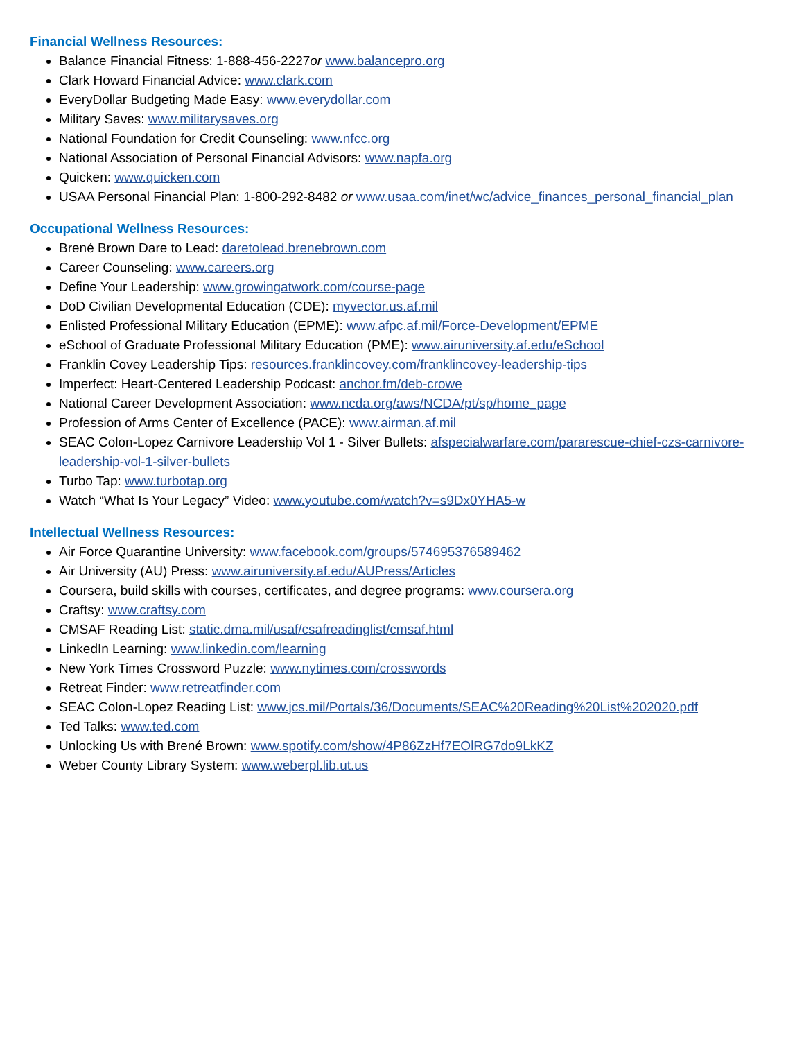Financial Wellness Resources:
Balance Financial Fitness: 1-888-456-2227or www.balancepro.org
Clark Howard Financial Advice: www.clark.com
EveryDollar Budgeting Made Easy: www.everydollar.com
Military Saves: www.militarysaves.org
National Foundation for Credit Counseling: www.nfcc.org
National Association of Personal Financial Advisors: www.napfa.org
Quicken: www.quicken.com
USAA Personal Financial Plan: 1-800-292-8482 or www.usaa.com/inet/wc/advice_finances_personal_financial_plan
Occupational Wellness Resources:
Brené Brown Dare to Lead: daretolead.brenebrown.com
Career Counseling: www.careers.org
Define Your Leadership: www.growingatwork.com/course-page
DoD Civilian Developmental Education (CDE): myvector.us.af.mil
Enlisted Professional Military Education (EPME): www.afpc.af.mil/Force-Development/EPME
eSchool of Graduate Professional Military Education (PME): www.airuniversity.af.edu/eSchool
Franklin Covey Leadership Tips: resources.franklincovey.com/franklincovey-leadership-tips
Imperfect: Heart-Centered Leadership Podcast: anchor.fm/deb-crowe
National Career Development Association: www.ncda.org/aws/NCDA/pt/sp/home_page
Profession of Arms Center of Excellence (PACE): www.airman.af.mil
SEAC Colon-Lopez Carnivore Leadership Vol 1 - Silver Bullets: afspecialwarfare.com/pararescue-chief-czs-carnivore-leadership-vol-1-silver-bullets
Turbo Tap: www.turbotap.org
Watch “What Is Your Legacy” Video: www.youtube.com/watch?v=s9Dx0YHA5-w
Intellectual Wellness Resources:
Air Force Quarantine University: www.facebook.com/groups/574695376589462
Air University (AU) Press: www.airuniversity.af.edu/AUPress/Articles
Coursera, build skills with courses, certificates, and degree programs: www.coursera.org
Craftsy: www.craftsy.com
CMSAF Reading List: static.dma.mil/usaf/csafreadinglist/cmsaf.html
LinkedIn Learning: www.linkedin.com/learning
New York Times Crossword Puzzle: www.nytimes.com/crosswords
Retreat Finder: www.retreatfinder.com
SEAC Colon-Lopez Reading List: www.jcs.mil/Portals/36/Documents/SEAC%20Reading%20List%202020.pdf
Ted Talks: www.ted.com
Unlocking Us with Brené Brown: www.spotify.com/show/4P86ZzHf7EOlRG7do9LkKZ
Weber County Library System: www.weberpl.lib.ut.us